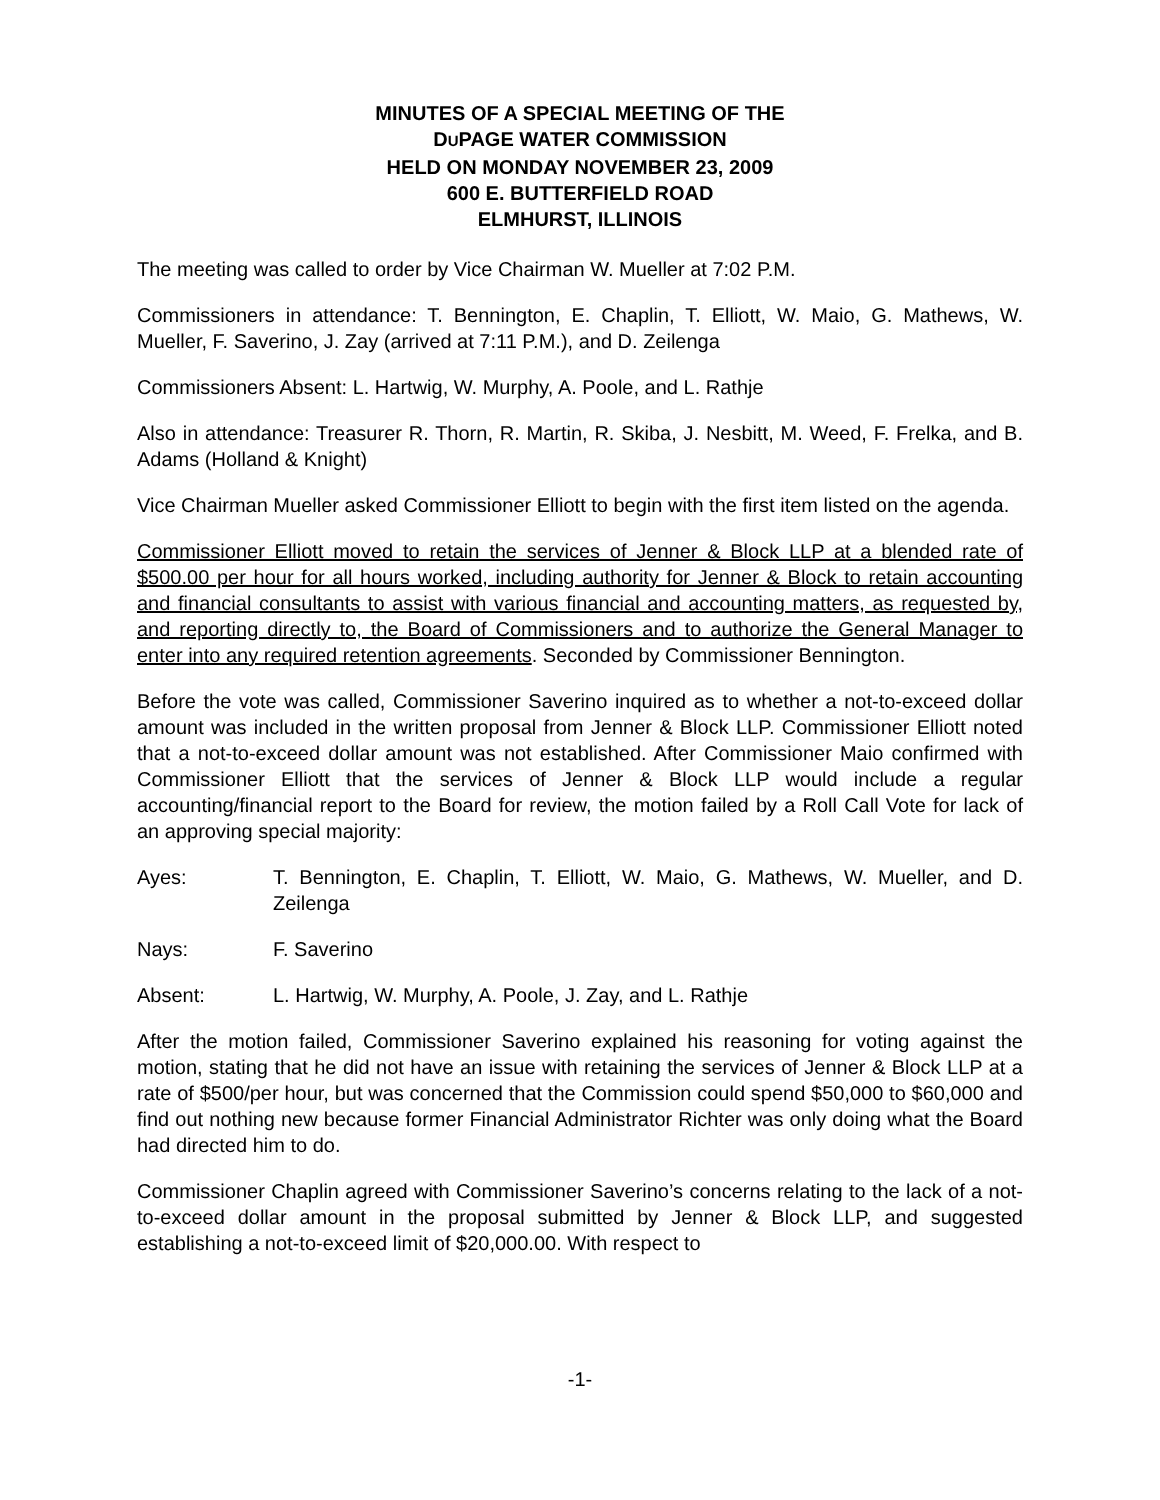MINUTES OF A SPECIAL MEETING OF THE
DUPAGE WATER COMMISSION
HELD ON MONDAY NOVEMBER 23, 2009
600 E. BUTTERFIELD ROAD
ELMHURST, ILLINOIS
The meeting was called to order by Vice Chairman W. Mueller at 7:02 P.M.
Commissioners in attendance: T. Bennington, E. Chaplin, T. Elliott, W. Maio, G. Mathews, W. Mueller, F. Saverino, J. Zay (arrived at 7:11 P.M.), and D. Zeilenga
Commissioners Absent: L. Hartwig, W. Murphy, A. Poole, and L. Rathje
Also in attendance: Treasurer R. Thorn, R. Martin, R. Skiba, J. Nesbitt, M. Weed, F. Frelka, and B. Adams (Holland & Knight)
Vice Chairman Mueller asked Commissioner Elliott to begin with the first item listed on the agenda.
Commissioner Elliott moved to retain the services of Jenner & Block LLP at a blended rate of $500.00 per hour for all hours worked, including authority for Jenner & Block to retain accounting and financial consultants to assist with various financial and accounting matters, as requested by, and reporting directly to, the Board of Commissioners and to authorize the General Manager to enter into any required retention agreements. Seconded by Commissioner Bennington.
Before the vote was called, Commissioner Saverino inquired as to whether a not-to-exceed dollar amount was included in the written proposal from Jenner & Block LLP. Commissioner Elliott noted that a not-to-exceed dollar amount was not established. After Commissioner Maio confirmed with Commissioner Elliott that the services of Jenner & Block LLP would include a regular accounting/financial report to the Board for review, the motion failed by a Roll Call Vote for lack of an approving special majority:
Ayes: T. Bennington, E. Chaplin, T. Elliott, W. Maio, G. Mathews, W. Mueller, and D. Zeilenga
Nays: F. Saverino
Absent: L. Hartwig, W. Murphy, A. Poole, J. Zay, and L. Rathje
After the motion failed, Commissioner Saverino explained his reasoning for voting against the motion, stating that he did not have an issue with retaining the services of Jenner & Block LLP at a rate of $500/per hour, but was concerned that the Commission could spend $50,000 to $60,000 and find out nothing new because former Financial Administrator Richter was only doing what the Board had directed him to do.
Commissioner Chaplin agreed with Commissioner Saverino’s concerns relating to the lack of a not-to-exceed dollar amount in the proposal submitted by Jenner & Block LLP, and suggested establishing a not-to-exceed limit of $20,000.00. With respect to
-1-